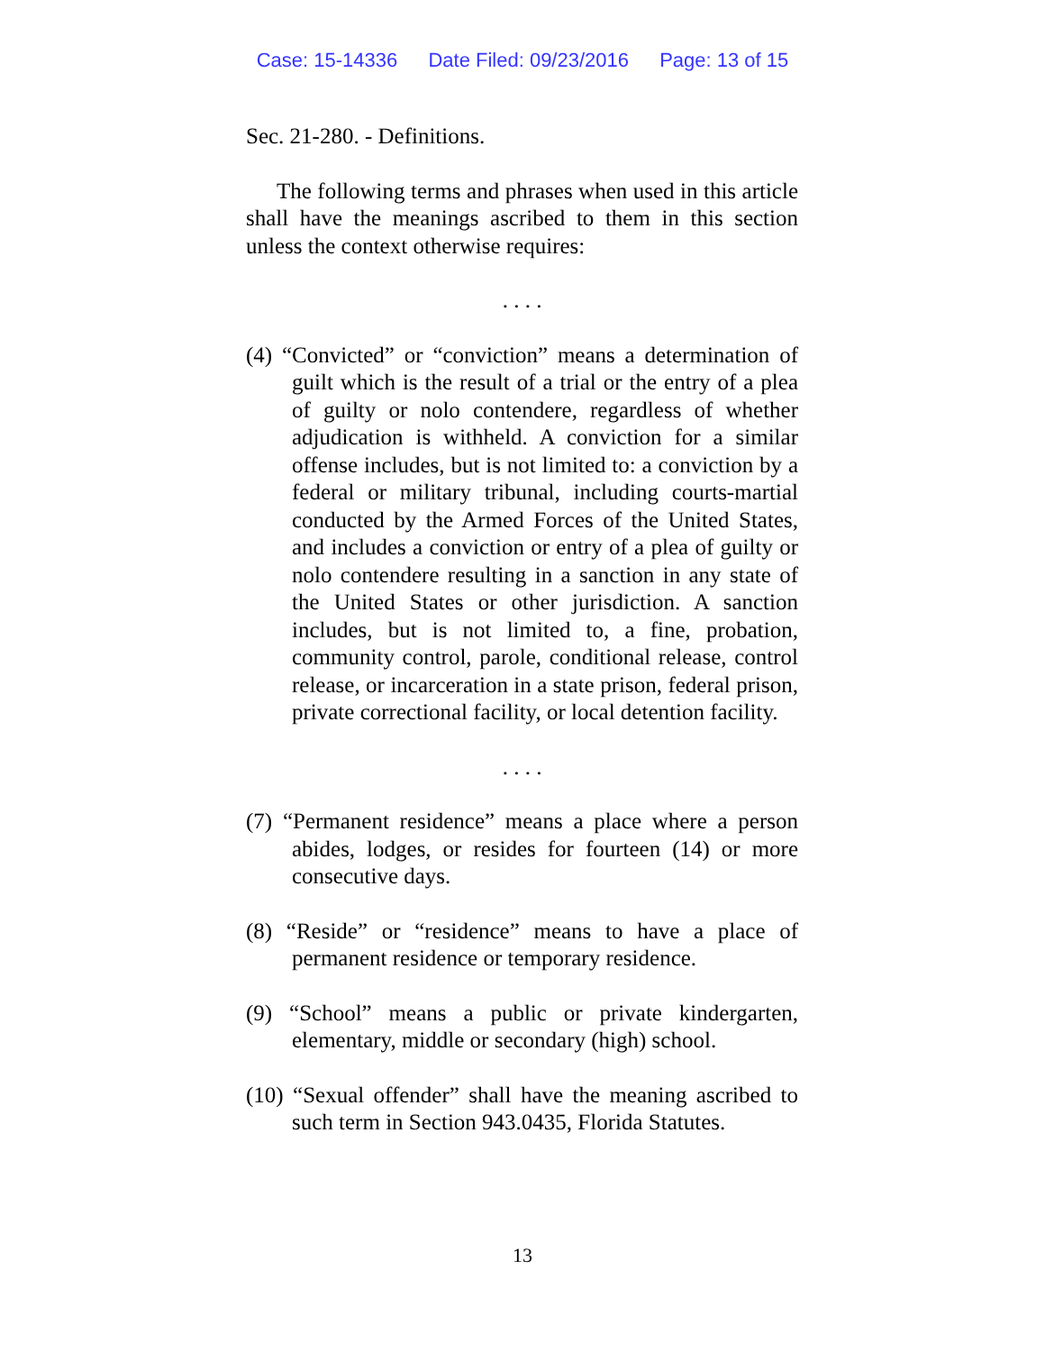Case: 15-14336 Date Filed: 09/23/2016 Page: 13 of 15
Sec. 21-280. - Definitions.
The following terms and phrases when used in this article shall have the meanings ascribed to them in this section unless the context otherwise requires:
. . . .
(4) “Convicted” or “conviction” means a determination of guilt which is the result of a trial or the entry of a plea of guilty or nolo contendere, regardless of whether adjudication is withheld. A conviction for a similar offense includes, but is not limited to: a conviction by a federal or military tribunal, including courts-martial conducted by the Armed Forces of the United States, and includes a conviction or entry of a plea of guilty or nolo contendere resulting in a sanction in any state of the United States or other jurisdiction. A sanction includes, but is not limited to, a fine, probation, community control, parole, conditional release, control release, or incarceration in a state prison, federal prison, private correctional facility, or local detention facility.
. . . .
(7) “Permanent residence” means a place where a person abides, lodges, or resides for fourteen (14) or more consecutive days.
(8) “Reside” or “residence” means to have a place of permanent residence or temporary residence.
(9) “School” means a public or private kindergarten, elementary, middle or secondary (high) school.
(10) “Sexual offender” shall have the meaning ascribed to such term in Section 943.0435, Florida Statutes.
13